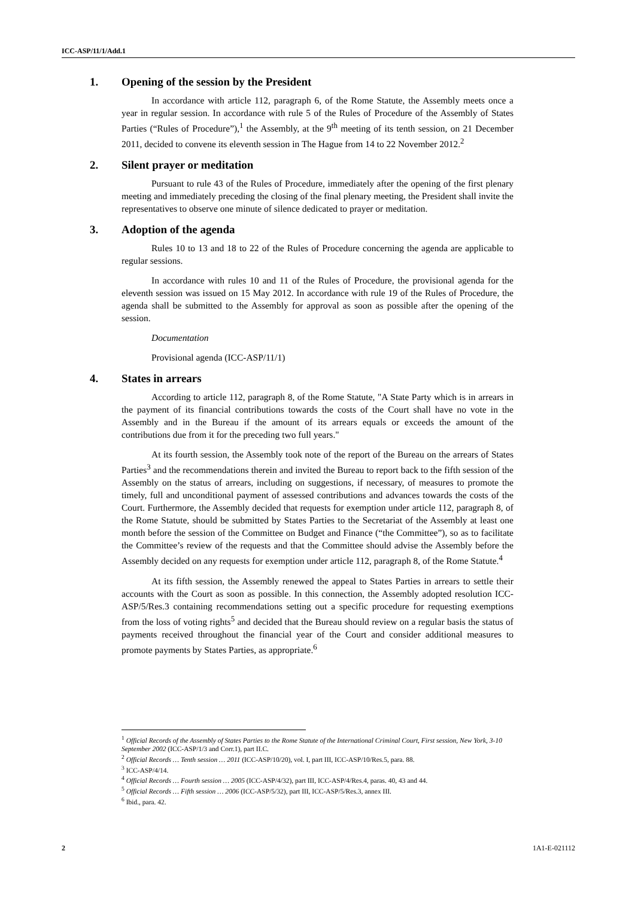ICC-ASP/11/1/Add.1
1. Opening of the session by the President
In accordance with article 112, paragraph 6, of the Rome Statute, the Assembly meets once a year in regular session. In accordance with rule 5 of the Rules of Procedure of the Assembly of States Parties (“Rules of Procedure”),<sup>1</sup> the Assembly, at the 9<sup>th</sup> meeting of its tenth session, on 21 December 2011, decided to convene its eleventh session in The Hague from 14 to 22 November 2012.<sup>2</sup>
2. Silent prayer or meditation
Pursuant to rule 43 of the Rules of Procedure, immediately after the opening of the first plenary meeting and immediately preceding the closing of the final plenary meeting, the President shall invite the representatives to observe one minute of silence dedicated to prayer or meditation.
3. Adoption of the agenda
Rules 10 to 13 and 18 to 22 of the Rules of Procedure concerning the agenda are applicable to regular sessions.
In accordance with rules 10 and 11 of the Rules of Procedure, the provisional agenda for the eleventh session was issued on 15 May 2012. In accordance with rule 19 of the Rules of Procedure, the agenda shall be submitted to the Assembly for approval as soon as possible after the opening of the session.
Documentation
Provisional agenda (ICC-ASP/11/1)
4. States in arrears
According to article 112, paragraph 8, of the Rome Statute, "A State Party which is in arrears in the payment of its financial contributions towards the costs of the Court shall have no vote in the Assembly and in the Bureau if the amount of its arrears equals or exceeds the amount of the contributions due from it for the preceding two full years."
At its fourth session, the Assembly took note of the report of the Bureau on the arrears of States Parties<sup>3</sup> and the recommendations therein and invited the Bureau to report back to the fifth session of the Assembly on the status of arrears, including on suggestions, if necessary, of measures to promote the timely, full and unconditional payment of assessed contributions and advances towards the costs of the Court. Furthermore, the Assembly decided that requests for exemption under article 112, paragraph 8, of the Rome Statute, should be submitted by States Parties to the Secretariat of the Assembly at least one month before the session of the Committee on Budget and Finance (“the Committee”), so as to facilitate the Committee’s review of the requests and that the Committee should advise the Assembly before the Assembly decided on any requests for exemption under article 112, paragraph 8, of the Rome Statute.<sup>4</sup>
At its fifth session, the Assembly renewed the appeal to States Parties in arrears to settle their accounts with the Court as soon as possible. In this connection, the Assembly adopted resolution ICC-ASP/5/Res.3 containing recommendations setting out a specific procedure for requesting exemptions from the loss of voting rights<sup>5</sup> and decided that the Bureau should review on a regular basis the status of payments received throughout the financial year of the Court and consider additional measures to promote payments by States Parties, as appropriate.<sup>6</sup>
<sup>1</sup> Official Records of the Assembly of States Parties to the Rome Statute of the International Criminal Court, First session, New York, 3-10 September 2002 (ICC-ASP/1/3 and Corr.1), part II.C.
<sup>2</sup> Official Records … Tenth session … 2011 (ICC-ASP/10/20), vol. I, part III, ICC-ASP/10/Res.5, para. 88.
<sup>3</sup> ICC-ASP/4/14.
<sup>4</sup> Official Records … Fourth session … 2005 (ICC-ASP/4/32), part III, ICC-ASP/4/Res.4, paras. 40, 43 and 44.
<sup>5</sup> Official Records … Fifth session … 2006 (ICC-ASP/5/32), part III, ICC-ASP/5/Res.3, annex III.
<sup>6</sup> Ibid., para. 42.
2 1A1-E-021112